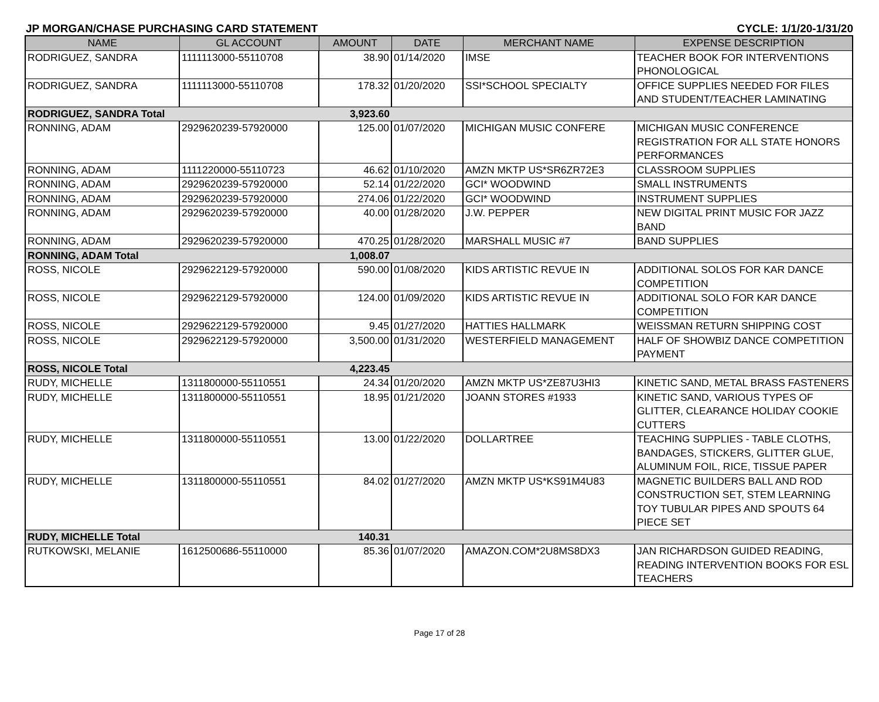JP MORGAN/CHASE PURCHASING CARD STATEMENT CYCLE: 1/1/20-1/31/20
| NAME | GL ACCOUNT | AMOUNT | DATE | MERCHANT NAME | EXPENSE DESCRIPTION |
| --- | --- | --- | --- | --- | --- |
| RODRIGUEZ, SANDRA | 1111113000-55110708 | 38.90 | 01/14/2020 | IMSE | TEACHER BOOK FOR INTERVENTIONS PHONOLOGICAL |
| RODRIGUEZ, SANDRA | 1111113000-55110708 | 178.32 | 01/20/2020 | SSI*SCHOOL SPECIALTY | OFFICE SUPPLIES NEEDED FOR FILES AND STUDENT/TEACHER LAMINATING |
| RODRIGUEZ, SANDRA Total | | 3,923.60 | | | |
| RONNING, ADAM | 2929620239-57920000 | 125.00 | 01/07/2020 | MICHIGAN MUSIC CONFERE | MICHIGAN MUSIC CONFERENCE REGISTRATION FOR ALL STATE HONORS PERFORMANCES |
| RONNING, ADAM | 1111220000-55110723 | 46.62 | 01/10/2020 | AMZN MKTP US*SR6ZR72E3 | CLASSROOM SUPPLIES |
| RONNING, ADAM | 2929620239-57920000 | 52.14 | 01/22/2020 | GCI* WOODWIND | SMALL INSTRUMENTS |
| RONNING, ADAM | 2929620239-57920000 | 274.06 | 01/22/2020 | GCI* WOODWIND | INSTRUMENT SUPPLIES |
| RONNING, ADAM | 2929620239-57920000 | 40.00 | 01/28/2020 | J.W. PEPPER | NEW DIGITAL PRINT MUSIC FOR JAZZ BAND |
| RONNING, ADAM | 2929620239-57920000 | 470.25 | 01/28/2020 | MARSHALL MUSIC #7 | BAND SUPPLIES |
| RONNING, ADAM Total | | 1,008.07 | | | |
| ROSS, NICOLE | 2929622129-57920000 | 590.00 | 01/08/2020 | KIDS ARTISTIC REVUE IN | ADDITIONAL SOLOS FOR KAR DANCE COMPETITION |
| ROSS, NICOLE | 2929622129-57920000 | 124.00 | 01/09/2020 | KIDS ARTISTIC REVUE IN | ADDITIONAL SOLO FOR KAR DANCE COMPETITION |
| ROSS, NICOLE | 2929622129-57920000 | 9.45 | 01/27/2020 | HATTIES HALLMARK | WEISSMAN RETURN SHIPPING COST |
| ROSS, NICOLE | 2929622129-57920000 | 3,500.00 | 01/31/2020 | WESTERFIELD MANAGEMENT | HALF OF SHOWBIZ DANCE COMPETITION PAYMENT |
| ROSS, NICOLE Total | | 4,223.45 | | | |
| RUDY, MICHELLE | 1311800000-55110551 | 24.34 | 01/20/2020 | AMZN MKTP US*ZE87U3HI3 | KINETIC SAND, METAL BRASS FASTENERS |
| RUDY, MICHELLE | 1311800000-55110551 | 18.95 | 01/21/2020 | JOANN STORES #1933 | KINETIC SAND, VARIOUS TYPES OF GLITTER, CLEARANCE HOLIDAY COOKIE CUTTERS |
| RUDY, MICHELLE | 1311800000-55110551 | 13.00 | 01/22/2020 | DOLLARTREE | TEACHING SUPPLIES - TABLE CLOTHS, BANDAGES, STICKERS, GLITTER GLUE, ALUMINUM FOIL, RICE, TISSUE PAPER |
| RUDY, MICHELLE | 1311800000-55110551 | 84.02 | 01/27/2020 | AMZN MKTP US*KS91M4U83 | MAGNETIC BUILDERS BALL AND ROD CONSTRUCTION SET, STEM LEARNING TOY TUBULAR PIPES AND SPOUTS 64 PIECE SET |
| RUDY, MICHELLE Total | | 140.31 | | | |
| RUTKOWSKI, MELANIE | 1612500686-55110000 | 85.36 | 01/07/2020 | AMAZON.COM*2U8MS8DX3 | JAN RICHARDSON GUIDED READING, READING INTERVENTION BOOKS FOR ESL TEACHERS |
Page 17 of 28